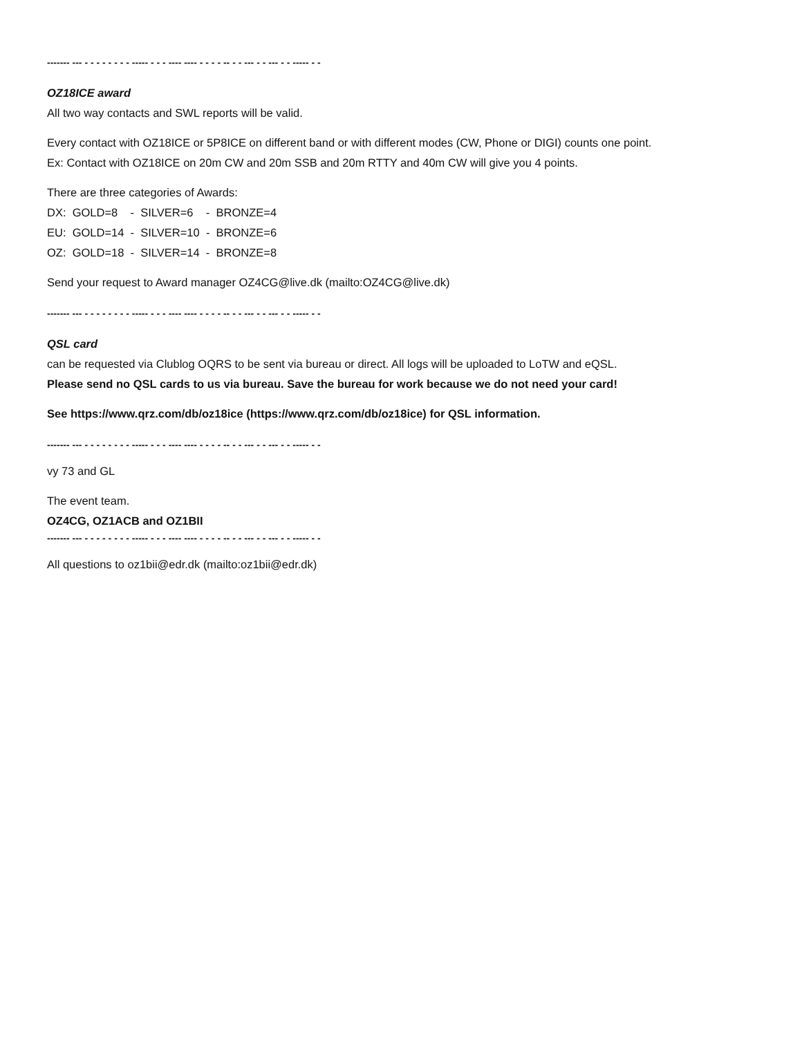------- --- - - - - - - - - ----- - - - ---- ---- - - - - -- - - --- - - --- - - ----- - -
OZ18ICE award
All two way contacts and SWL reports will be valid.
Every contact with OZ18ICE or 5P8ICE on different band or with different modes (CW, Phone or DIGI) counts one point.
Ex: Contact with OZ18ICE on 20m CW and 20m SSB and 20m RTTY and 40m CW will give you 4 points.
There are three categories of Awards:
DX: GOLD=8 - SILVER=6 - BRONZE=4
EU: GOLD=14 - SILVER=10 - BRONZE=6
OZ: GOLD=18 - SILVER=14 - BRONZE=8
Send your request to Award manager OZ4CG@live.dk (mailto:OZ4CG@live.dk)
------- --- - - - - - - - - ----- - - - ---- ---- - - - - -- - - --- - - --- - - ----- - -
QSL card
can be requested via Clublog OQRS to be sent via bureau or direct. All logs will be uploaded to LoTW and eQSL.
Please send no QSL cards to us via bureau. Save the bureau for work because we do not need your card!
See https://www.qrz.com/db/oz18ice (https://www.qrz.com/db/oz18ice) for QSL information.
------- --- - - - - - - - - ----- - - - ---- ---- - - - - -- - - --- - - --- - - ----- - -
vy 73 and GL
The event team.
OZ4CG, OZ1ACB and OZ1BII
------- --- - - - - - - - - ----- - - - ---- ---- - - - - -- - - --- - - --- - - ----- - -
All questions to oz1bii@edr.dk (mailto:oz1bii@edr.dk)